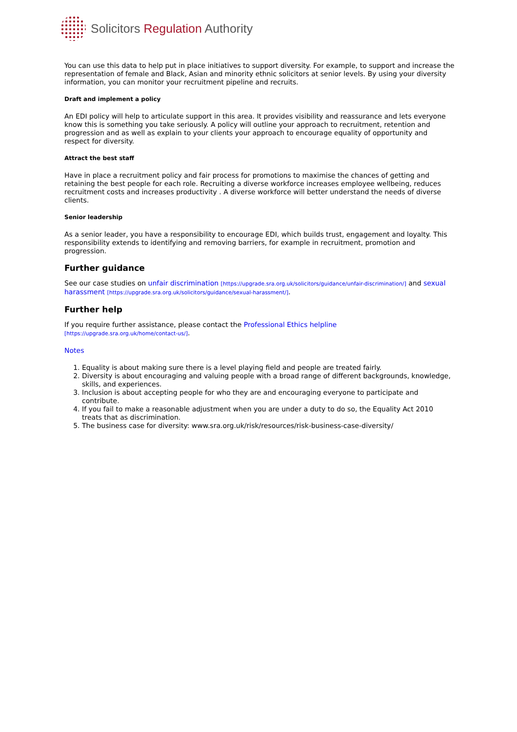Solicitors Regulation Authority
You can use this data to help put in place initiatives to support diversity. For example, to support and increase the representation of female and Black, Asian and minority ethnic solicitors at senior levels. By using your diversity information, you can monitor your recruitment pipeline and recruits.
Draft and implement a policy
An EDI policy will help to articulate support in this area. It provides visibility and reassurance and lets everyone know this is something you take seriously. A policy will outline your approach to recruitment, retention and progression and as well as explain to your clients your approach to encourage equality of opportunity and respect for diversity.
Attract the best staff
Have in place a recruitment policy and fair process for promotions to maximise the chances of getting and retaining the best people for each role. Recruiting a diverse workforce increases employee wellbeing, reduces recruitment costs and increases productivity . A diverse workforce will better understand the needs of diverse clients.
Senior leadership
As a senior leader, you have a responsibility to encourage EDI, which builds trust, engagement and loyalty. This responsibility extends to identifying and removing barriers, for example in recruitment, promotion and progression.
Further guidance
See our case studies on unfair discrimination [https://upgrade.sra.org.uk/solicitors/guidance/unfair-discrimination/] and sexual harassment [https://upgrade.sra.org.uk/solicitors/guidance/sexual-harassment/].
Further help
If you require further assistance, please contact the Professional Ethics helpline
[https://upgrade.sra.org.uk/home/contact-us/].
Notes
1. Equality is about making sure there is a level playing field and people are treated fairly.
2. Diversity is about encouraging and valuing people with a broad range of different backgrounds, knowledge, skills, and experiences.
3. Inclusion is about accepting people for who they are and encouraging everyone to participate and contribute.
4. If you fail to make a reasonable adjustment when you are under a duty to do so, the Equality Act 2010 treats that as discrimination.
5. The business case for diversity: www.sra.org.uk/risk/resources/risk-business-case-diversity/